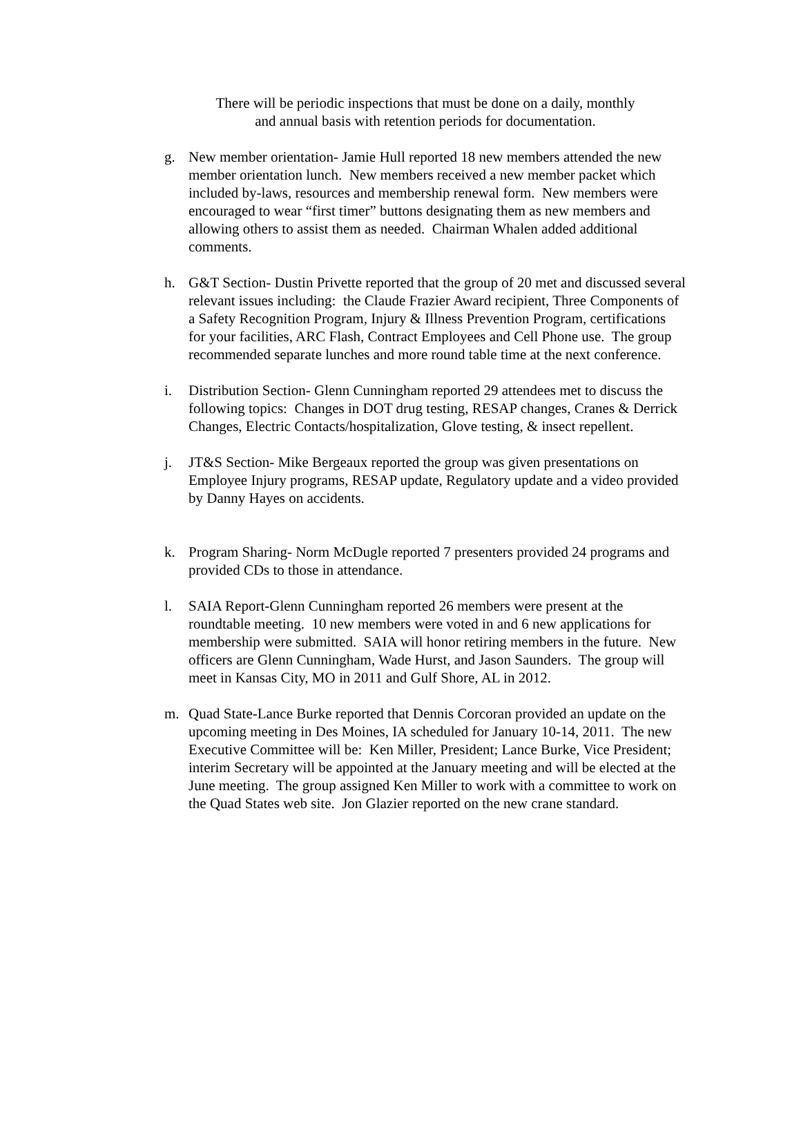There will be periodic inspections that must be done on a daily, monthly and annual basis with retention periods for documentation.
g. New member orientation- Jamie Hull reported 18 new members attended the new member orientation lunch. New members received a new member packet which included by-laws, resources and membership renewal form. New members were encouraged to wear “first timer” buttons designating them as new members and allowing others to assist them as needed. Chairman Whalen added additional comments.
h. G&T Section- Dustin Privette reported that the group of 20 met and discussed several relevant issues including: the Claude Frazier Award recipient, Three Components of a Safety Recognition Program, Injury & Illness Prevention Program, certifications for your facilities, ARC Flash, Contract Employees and Cell Phone use. The group recommended separate lunches and more round table time at the next conference.
i. Distribution Section- Glenn Cunningham reported 29 attendees met to discuss the following topics: Changes in DOT drug testing, RESAP changes, Cranes & Derrick Changes, Electric Contacts/hospitalization, Glove testing, & insect repellent.
j. JT&S Section- Mike Bergeaux reported the group was given presentations on Employee Injury programs, RESAP update, Regulatory update and a video provided by Danny Hayes on accidents.
k. Program Sharing- Norm McDugle reported 7 presenters provided 24 programs and provided CDs to those in attendance.
l. SAIA Report-Glenn Cunningham reported 26 members were present at the roundtable meeting. 10 new members were voted in and 6 new applications for membership were submitted. SAIA will honor retiring members in the future. New officers are Glenn Cunningham, Wade Hurst, and Jason Saunders. The group will meet in Kansas City, MO in 2011 and Gulf Shore, AL in 2012.
m. Quad State-Lance Burke reported that Dennis Corcoran provided an update on the upcoming meeting in Des Moines, IA scheduled for January 10-14, 2011. The new Executive Committee will be: Ken Miller, President; Lance Burke, Vice President; interim Secretary will be appointed at the January meeting and will be elected at the June meeting. The group assigned Ken Miller to work with a committee to work on the Quad States web site. Jon Glazier reported on the new crane standard.